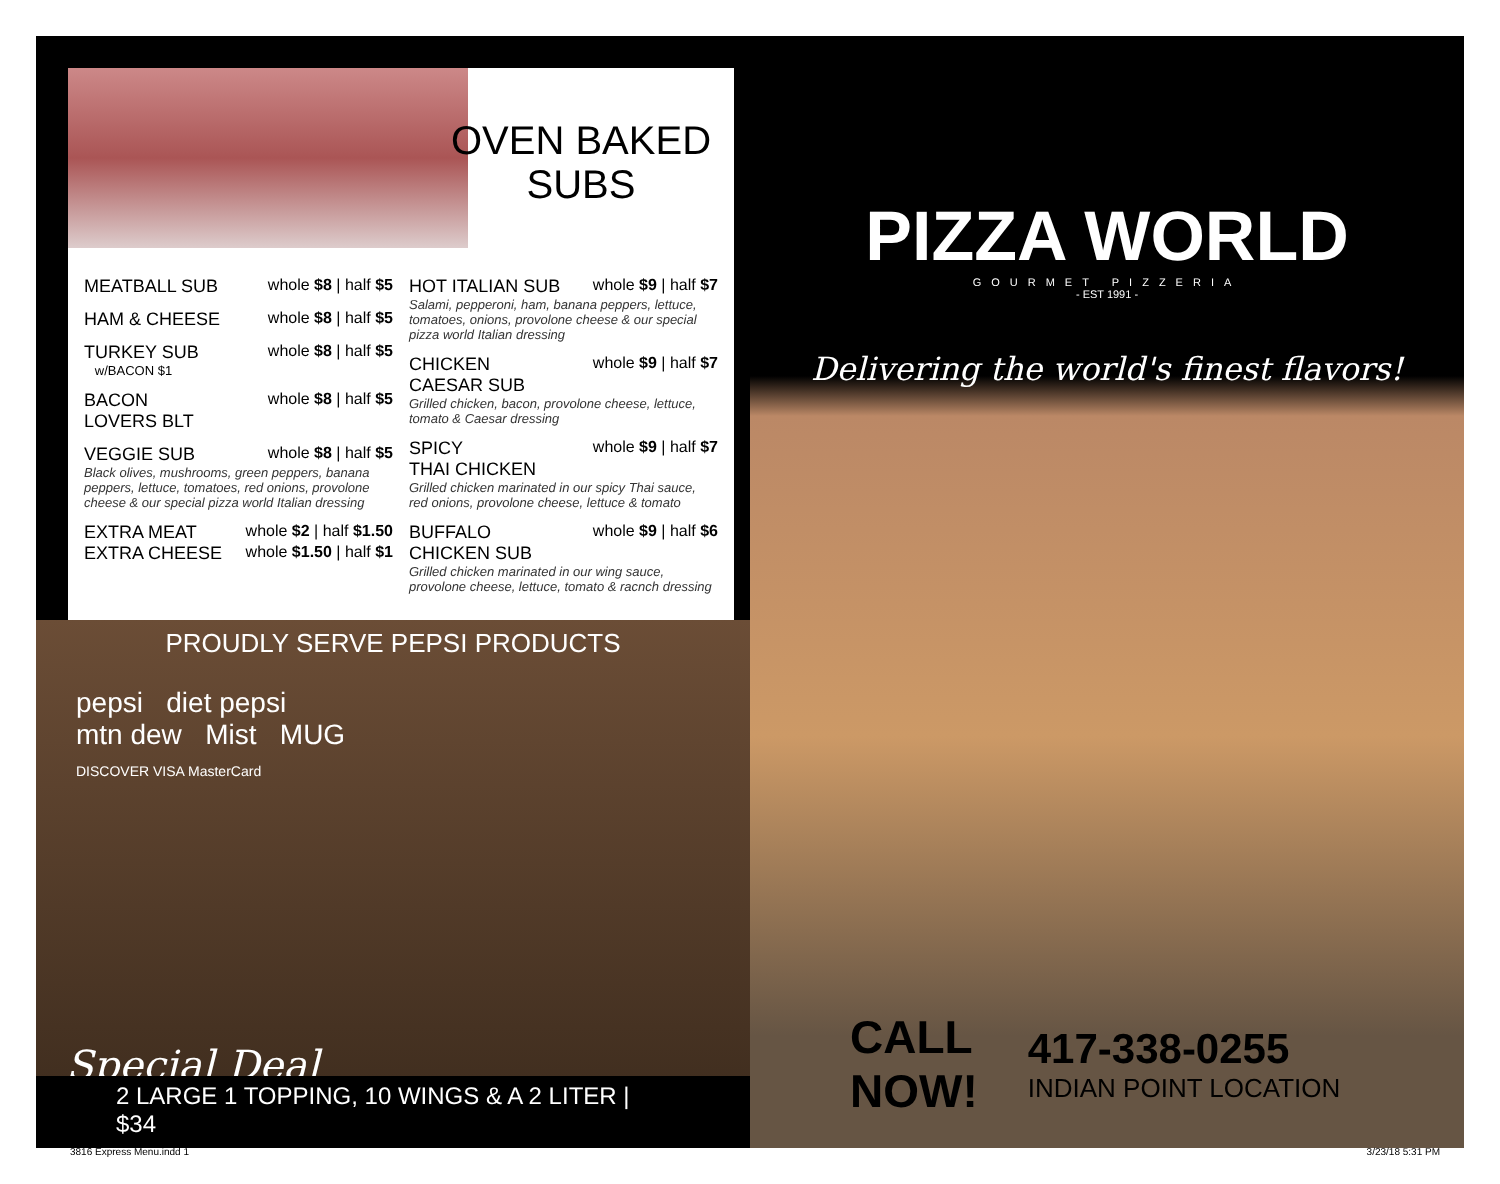OVEN BAKED
SUBS
MEATBALL SUB whole $8 | half $5
HAM & CHEESE whole $8 | half $5
TURKEY SUB whole $8 | half $5
w/BACON $1
BACON
LOVERS BLT whole $8 | half $5
VEGGIE SUB whole $8 | half $5
Black olives, mushrooms, green peppers, banana peppers, lettuce, tomatoes, red onions, provolone cheese & our special pizza world Italian dressing
EXTRA MEAT whole $2 | half $1.50
EXTRA CHEESE whole $1.50 | half $1
HOT ITALIAN SUB whole $9 | half $7
Salami, pepperoni, ham, banana peppers, lettuce, tomatoes, onions, provolone cheese & our special pizza world Italian dressing
CHICKEN
CAESAR SUB whole $9 | half $7
Grilled chicken, bacon, provolone cheese, lettuce, tomato & Caesar dressing
SPICY
THAI CHICKEN whole $9 | half $7
Grilled chicken marinated in our spicy Thai sauce, red onions, provolone cheese, lettuce & tomato
BUFFALO
CHICKEN SUB whole $9 | half $6
Grilled chicken marinated in our wing sauce, provolone cheese, lettuce, tomato & racnch dressing
PROUDLY SERVE PEPSI PRODUCTS
pepsi diet pepsi
mtn dew Mist MUG
DISCOVER VISA MasterCard
Special Deal
2 LARGE 1 TOPPING, 10 WINGS & A 2 LITER | $34
PIZZA WORLD
GOURMET PIZZERIA
- EST 1991 -
Delivering the world's finest flavors!
CALL
NOW!
417-338-0255
INDIAN POINT LOCATION
3816 Express Menu.indd 1 3/23/18 5:31 PM